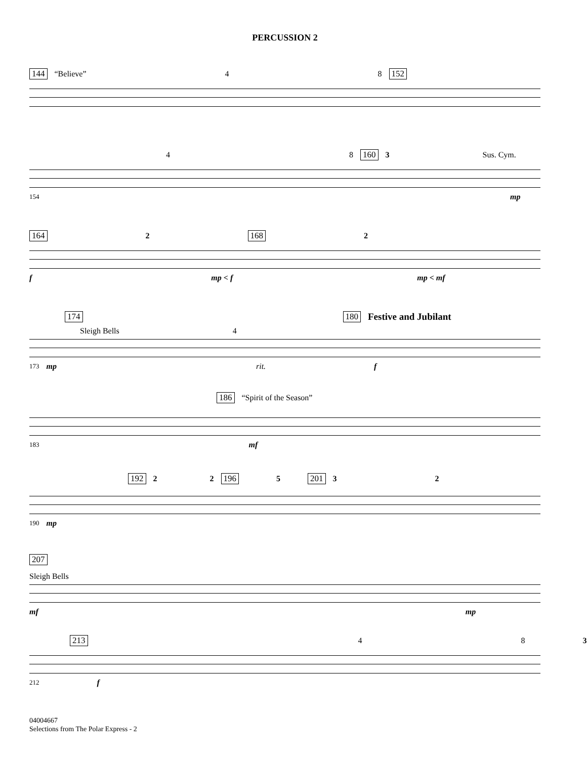PERCUSSION 2
144 “Believe” 4 8 152
4 8 160 3 Sus. Cym.
154 mp
164 2 168 2
f mp < f mp < mf
174 180 Festive and Jubilant
Sleigh Bells 4
173 mp rit. f
186 “Spirit of the Season”
183 mf
192 2 2 196 5 201 3 2
190 mp
207
Sleigh Bells
mf mp
213 4 8 3
212 f
04004667
Selections from The Polar Express - 2